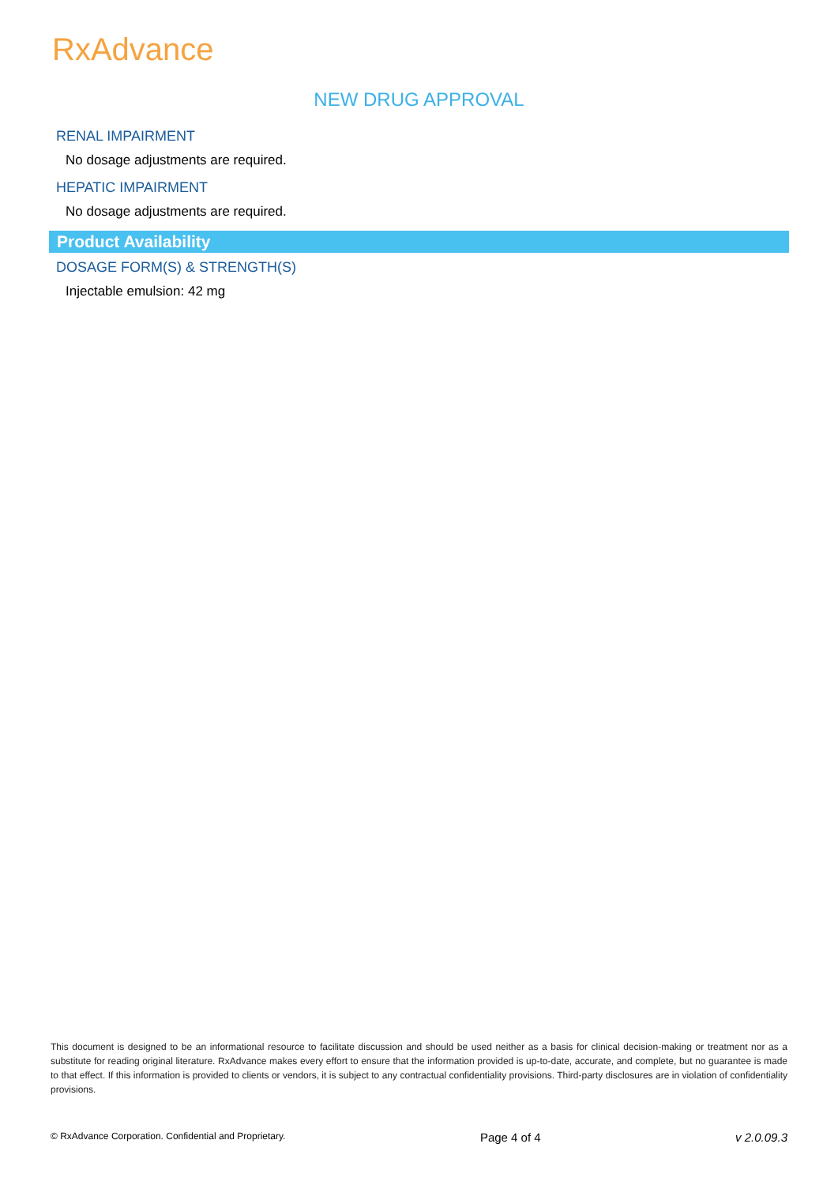RxAdvance
NEW DRUG APPROVAL
RENAL IMPAIRMENT
No dosage adjustments are required.
HEPATIC IMPAIRMENT
No dosage adjustments are required.
Product Availability
DOSAGE FORM(S) & STRENGTH(S)
Injectable emulsion: 42 mg
This document is designed to be an informational resource to facilitate discussion and should be used neither as a basis for clinical decision-making or treatment nor as a substitute for reading original literature. RxAdvance makes every effort to ensure that the information provided is up-to-date, accurate, and complete, but no guarantee is made to that effect. If this information is provided to clients or vendors, it is subject to any contractual confidentiality provisions. Third-party disclosures are in violation of confidentiality provisions.
© RxAdvance Corporation. Confidential and Proprietary. Page 4 of 4 v 2.0.09.3